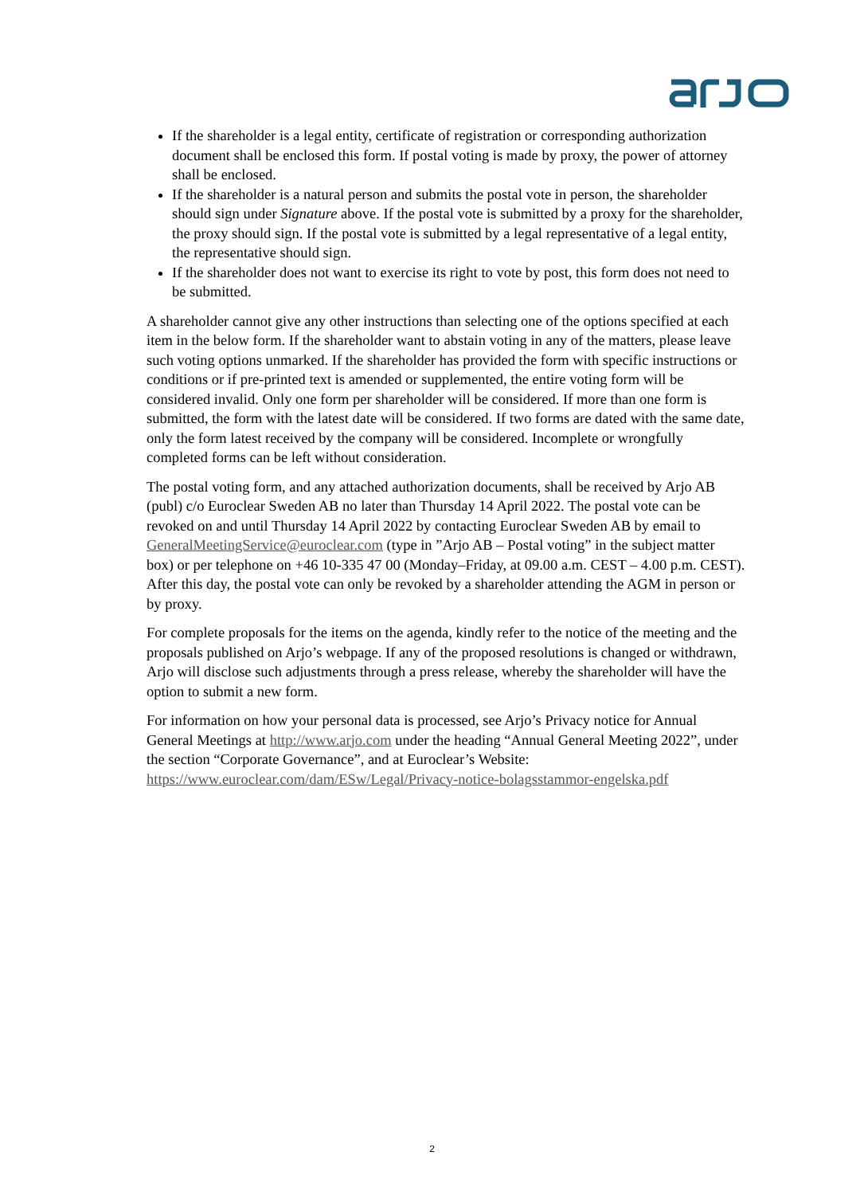If the shareholder is a legal entity, certificate of registration or corresponding authorization document shall be enclosed this form. If postal voting is made by proxy, the power of attorney shall be enclosed.
If the shareholder is a natural person and submits the postal vote in person, the shareholder should sign under Signature above. If the postal vote is submitted by a proxy for the shareholder, the proxy should sign. If the postal vote is submitted by a legal representative of a legal entity, the representative should sign.
If the shareholder does not want to exercise its right to vote by post, this form does not need to be submitted.
A shareholder cannot give any other instructions than selecting one of the options specified at each item in the below form. If the shareholder want to abstain voting in any of the matters, please leave such voting options unmarked. If the shareholder has provided the form with specific instructions or conditions or if pre-printed text is amended or supplemented, the entire voting form will be considered invalid. Only one form per shareholder will be considered. If more than one form is submitted, the form with the latest date will be considered. If two forms are dated with the same date, only the form latest received by the company will be considered. Incomplete or wrongfully completed forms can be left without consideration.
The postal voting form, and any attached authorization documents, shall be received by Arjo AB (publ) c/o Euroclear Sweden AB no later than Thursday 14 April 2022. The postal vote can be revoked on and until Thursday 14 April 2022 by contacting Euroclear Sweden AB by email to GeneralMeetingService@euroclear.com (type in ”Arjo AB – Postal voting” in the subject matter box) or per telephone on +46 10-335 47 00 (Monday–Friday, at 09.00 a.m. CEST – 4.00 p.m. CEST). After this day, the postal vote can only be revoked by a shareholder attending the AGM in person or by proxy.
For complete proposals for the items on the agenda, kindly refer to the notice of the meeting and the proposals published on Arjo’s webpage. If any of the proposed resolutions is changed or withdrawn, Arjo will disclose such adjustments through a press release, whereby the shareholder will have the option to submit a new form.
For information on how your personal data is processed, see Arjo’s Privacy notice for Annual General Meetings at http://www.arjo.com under the heading “Annual General Meeting 2022”, under the section “Corporate Governance”, and at Euroclear’s Website: https://www.euroclear.com/dam/ESw/Legal/Privacy-notice-bolagsstammor-engelska.pdf
2